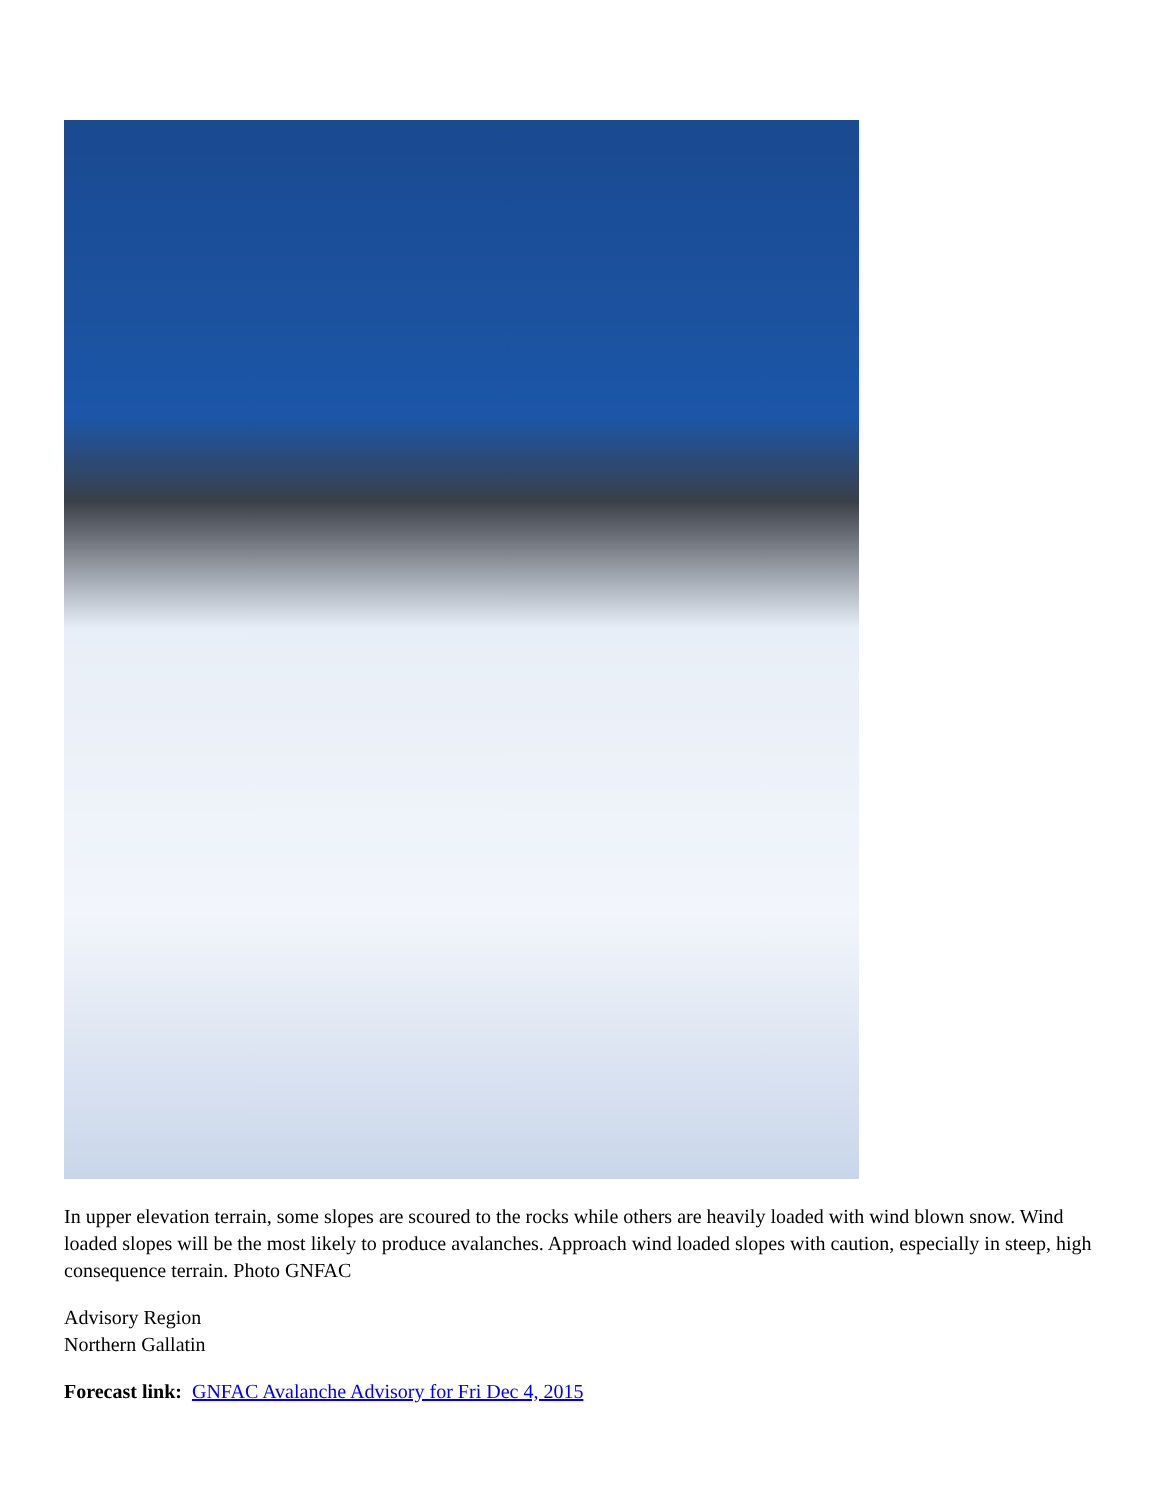In upper elevation terrain, some slopes are scoured to the rocks while others are heavily loaded with wind blown snow. Wind loaded slopes will be the most likely to produce avalanches. Approach wind loaded slopes with caution, especially in steep, high consequence terrain. Photo GNFAC
Advisory Region
Northern Gallatin
Forecast link: GNFAC Avalanche Advisory for Fri Dec 4, 2015